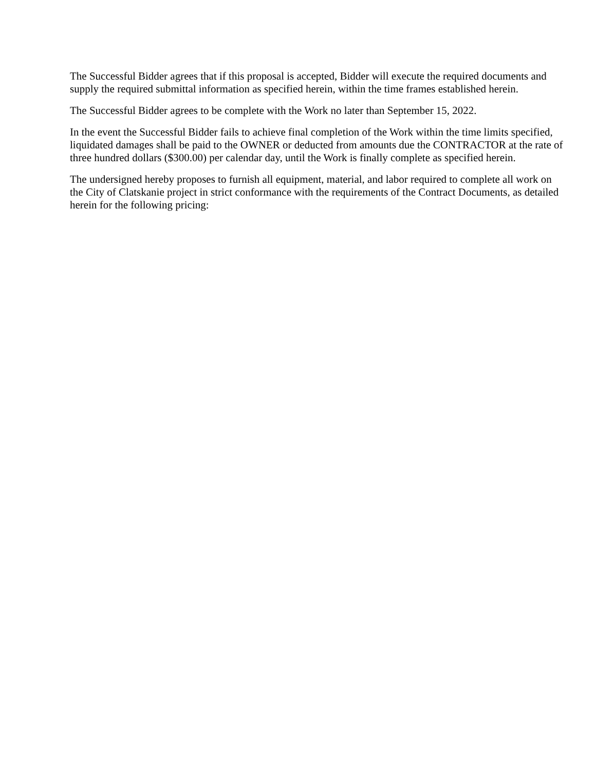The Successful Bidder agrees that if this proposal is accepted, Bidder will execute the required documents and supply the required submittal information as specified herein, within the time frames established herein.
The Successful Bidder agrees to be complete with the Work no later than September 15, 2022.
In the event the Successful Bidder fails to achieve final completion of the Work within the time limits specified, liquidated damages shall be paid to the OWNER or deducted from amounts due the CONTRACTOR at the rate of three hundred dollars ($300.00) per calendar day, until the Work is finally complete as specified herein.
The undersigned hereby proposes to furnish all equipment, material, and labor required to complete all work on the City of Clatskanie project in strict conformance with the requirements of the Contract Documents, as detailed herein for the following pricing: